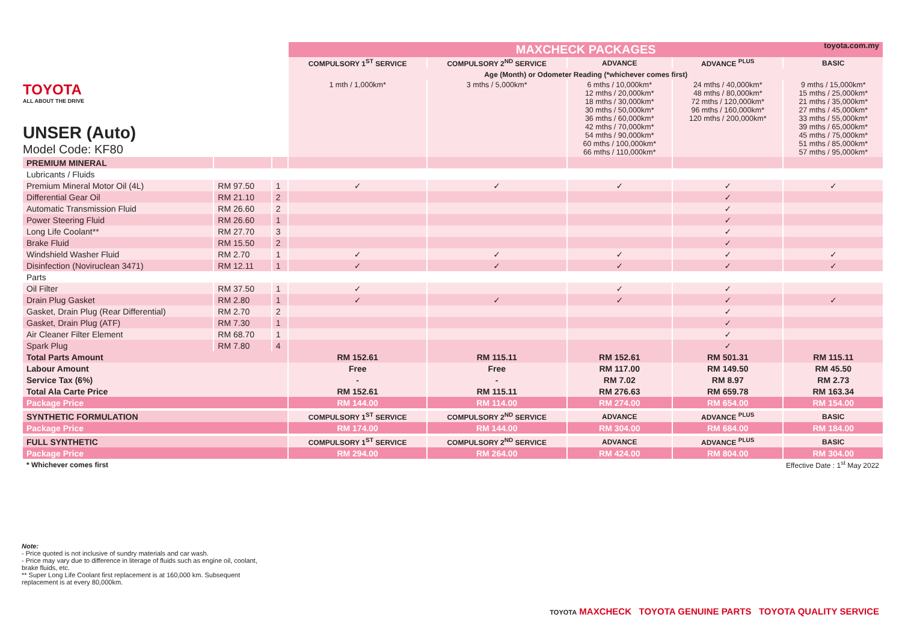toyota.com.my
TOYOTA
ALL ABOUT THE DRIVE
| UNSER (Auto) Model Code: KF80 | | | MAXCHECK PACKAGES | | | | |
| | | | COMPULSORY 1<sup>ST</sup> SERVICE | COMPULSORY 2<sup>ND</sup> SERVICE | ADVANCE | ADVANCE <sup>PLUS</sup> | BASIC |
| | | | Age (Month) or Odometer Reading (*whichever comes first) | | | | |
| | | | 1 mth / 1,000km* | 3 mths / 5,000km* | 6 mths / 10,000km* 12 mths / 20,000km* 18 mths / 30,000km* 30 mths / 50,000km* 36 mths / 60,000km* 42 mths / 70,000km* 54 mths / 90,000km* 60 mths / 100,000km* 66 mths / 110,000km* | 24 mths / 40,000km* 48 mths / 80,000km* 72 mths / 120,000km* 96 mths / 160,000km* 120 mths / 200,000km* | 9 mths / 15,000km* 15 mths / 25,000km* 21 mths / 35,000km* 27 mths / 45,000km* 33 mths / 55,000km* 39 mths / 65,000km* 45 mths / 75,000km* 51 mths / 85,000km* 57 mths / 95,000km* |
| PREMIUM MINERAL | | | | | | | |
| Lubricants / Fluids | | | | | | | |
| Premium Mineral Motor Oil (4L) | RM 97.50 | 1 | ✓ | ✓ | ✓ | ✓ | ✓ |
| Differential Gear Oil | RM 21.10 | 2 | | | | ✓ | |
| Automatic Transmission Fluid | RM 26.60 | 2 | | | | ✓ | |
| Power Steering Fluid | RM 26.60 | 1 | | | | ✓ | |
| Long Life Coolant** | RM 27.70 | 3 | | | | ✓ | |
| Brake Fluid | RM 15.50 | 2 | | | | ✓ | |
| Windshield Washer Fluid | RM 2.70 | 1 | ✓ | ✓ | ✓ | ✓ | ✓ |
| Disinfection (Noviruclean 3471) | RM 12.11 | 1 | ✓ | ✓ | ✓ | ✓ | ✓ |
| Parts | | | | | | | |
| Oil Filter | RM 37.50 | 1 | ✓ | | ✓ | ✓ | |
| Drain Plug Gasket | RM 2.80 | 1 | ✓ | ✓ | ✓ | ✓ | ✓ |
| Gasket, Drain Plug (Rear Differential) | RM 2.70 | 2 | | | | ✓ | |
| Gasket, Drain Plug (ATF) | RM 7.30 | 1 | | | | ✓ | |
| Air Cleaner Filter Element | RM 68.70 | 1 | | | | ✓ | |
| Spark Plug | RM 7.80 | 4 | | | | ✓ | |
| Total Parts Amount | | | RM 152.61 | RM 115.11 | RM 152.61 | RM 501.31 | RM 115.11 |
| Labour Amount | | | Free | Free | RM 117.00 | RM 149.50 | RM 45.50 |
| Service Tax (6%) | | | - | - | RM 7.02 | RM 8.97 | RM 2.73 |
| Total Ala Carte Price | | | RM 152.61 | RM 115.11 | RM 276.63 | RM 659.78 | RM 163.34 |
| Package Price | | | RM 144.00 | RM 114.00 | RM 274.00 | RM 654.00 | RM 154.00 |
| SYNTHETIC FORMULATION | | | COMPULSORY 1<sup>ST</sup> SERVICE | COMPULSORY 2<sup>ND</sup> SERVICE | ADVANCE | ADVANCE <sup>PLUS</sup> | BASIC |
| Package Price | | | RM 174.00 | RM 144.00 | RM 304.00 | RM 684.00 | RM 184.00 |
| FULL SYNTHETIC | | | COMPULSORY 1<sup>ST</sup> SERVICE | COMPULSORY 2<sup>ND</sup> SERVICE | ADVANCE | ADVANCE <sup>PLUS</sup> | BASIC |
| Package Price | | | RM 294.00 | RM 264.00 | RM 424.00 | RM 804.00 | RM 304.00 |
| * Whichever comes first | | | Effective Date : 1<sup>st</sup> May 2022 | | | | |
Note:
- Price quoted is not inclusive of sundry materials and car wash.
- Price may vary due to difference in literage of fluids such as engine oil, coolant, brake fluids, etc.
** Super Long Life Coolant first replacement is at 160,000 km. Subsequent replacement is at every 80,000km.
TOYOTA MAXCHECK TOYOTA GENUINE PARTS TOYOTA QUALITY SERVICE